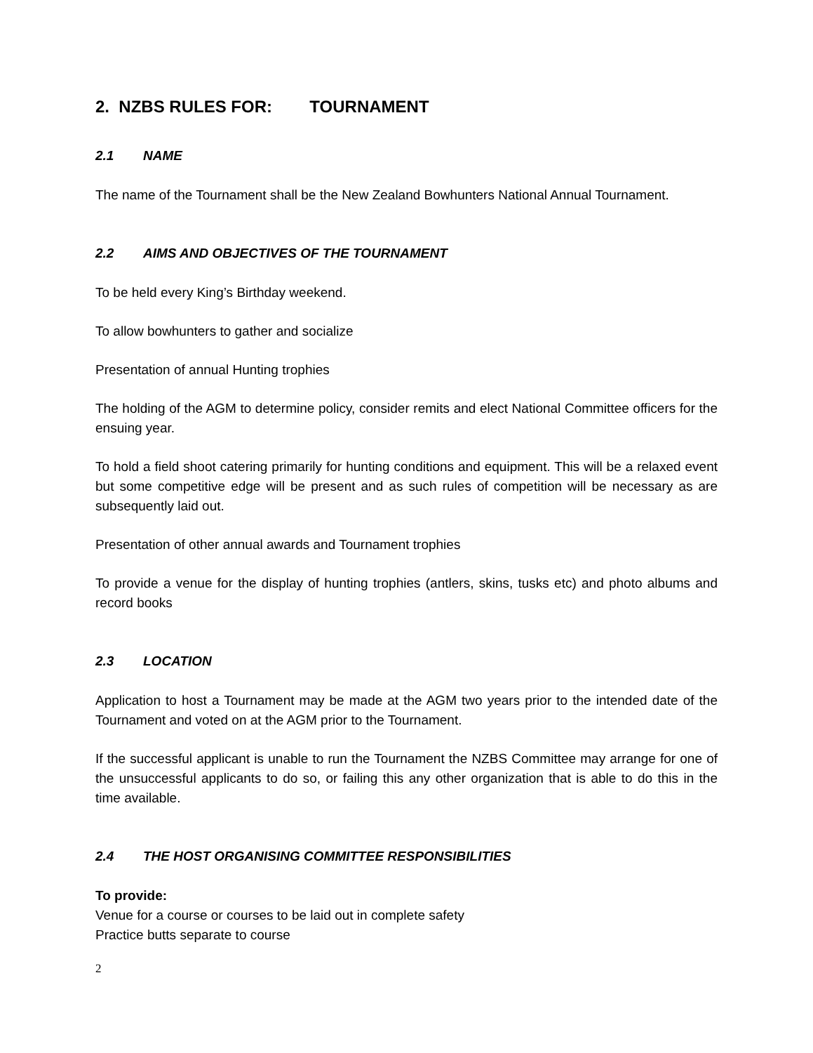2. NZBS RULES FOR: TOURNAMENT
2.1 NAME
The name of the Tournament shall be the New Zealand Bowhunters National Annual Tournament.
2.2 AIMS AND OBJECTIVES OF THE TOURNAMENT
To be held every King’s Birthday weekend.
To allow bowhunters to gather and socialize
Presentation of annual Hunting trophies
The holding of the AGM to determine policy, consider remits and elect National Committee officers for the ensuing year.
To hold a field shoot catering primarily for hunting conditions and equipment. This will be a relaxed event but some competitive edge will be present and as such rules of competition will be necessary as are subsequently laid out.
Presentation of other annual awards and Tournament trophies
To provide a venue for the display of hunting trophies (antlers, skins, tusks etc) and photo albums and record books
2.3 LOCATION
Application to host a Tournament may be made at the AGM two years prior to the intended date of the Tournament and voted on at the AGM prior to the Tournament.
If the successful applicant is unable to run the Tournament the NZBS Committee may arrange for one of the unsuccessful applicants to do so, or failing this any other organization that is able to do this in the time available.
2.4 THE HOST ORGANISING COMMITTEE RESPONSIBILITIES
To provide:
Venue for a course or courses to be laid out in complete safety
Practice butts separate to course
2